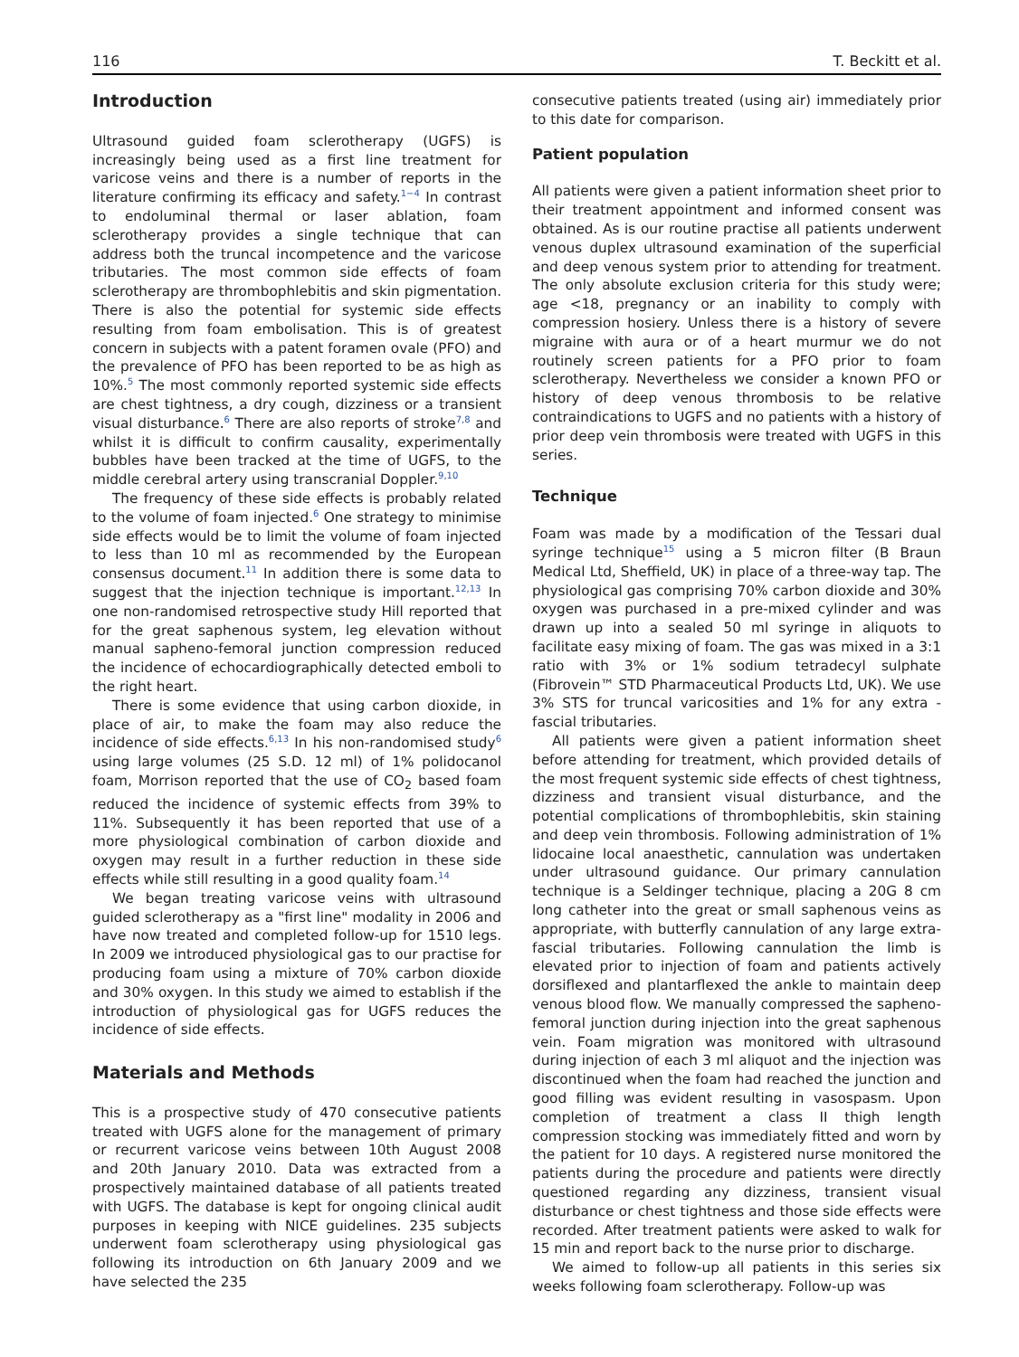116 T. Beckitt et al.
Introduction
Ultrasound guided foam sclerotherapy (UGFS) is increasingly being used as a first line treatment for varicose veins and there is a number of reports in the literature confirming its efficacy and safety.<sup>1−4</sup> In contrast to endoluminal thermal or laser ablation, foam sclerotherapy provides a single technique that can address both the truncal incompetence and the varicose tributaries. The most common side effects of foam sclerotherapy are thrombophlebitis and skin pigmentation. There is also the potential for systemic side effects resulting from foam embolisation. This is of greatest concern in subjects with a patent foramen ovale (PFO) and the prevalence of PFO has been reported to be as high as 10%.<sup>5</sup> The most commonly reported systemic side effects are chest tightness, a dry cough, dizziness or a transient visual disturbance.<sup>6</sup> There are also reports of stroke<sup>7,8</sup> and whilst it is difficult to confirm causality, experimentally bubbles have been tracked at the time of UGFS, to the middle cerebral artery using transcranial Doppler.<sup>9,10</sup>
The frequency of these side effects is probably related to the volume of foam injected.<sup>6</sup> One strategy to minimise side effects would be to limit the volume of foam injected to less than 10 ml as recommended by the European consensus document.<sup>11</sup> In addition there is some data to suggest that the injection technique is important.<sup>12,13</sup> In one non-randomised retrospective study Hill reported that for the great saphenous system, leg elevation without manual sapheno-femoral junction compression reduced the incidence of echocardiographically detected emboli to the right heart.
There is some evidence that using carbon dioxide, in place of air, to make the foam may also reduce the incidence of side effects.<sup>6,13</sup> In his non-randomised study<sup>6</sup> using large volumes (25 S.D. 12 ml) of 1% polidocanol foam, Morrison reported that the use of CO<sub>2</sub> based foam reduced the incidence of systemic effects from 39% to 11%. Subsequently it has been reported that use of a more physiological combination of carbon dioxide and oxygen may result in a further reduction in these side effects while still resulting in a good quality foam.<sup>14</sup>
We began treating varicose veins with ultrasound guided sclerotherapy as a "first line" modality in 2006 and have now treated and completed follow-up for 1510 legs. In 2009 we introduced physiological gas to our practise for producing foam using a mixture of 70% carbon dioxide and 30% oxygen. In this study we aimed to establish if the introduction of physiological gas for UGFS reduces the incidence of side effects.
Materials and Methods
This is a prospective study of 470 consecutive patients treated with UGFS alone for the management of primary or recurrent varicose veins between 10th August 2008 and 20th January 2010. Data was extracted from a prospectively maintained database of all patients treated with UGFS. The database is kept for ongoing clinical audit purposes in keeping with NICE guidelines. 235 subjects underwent foam sclerotherapy using physiological gas following its introduction on 6th January 2009 and we have selected the 235
consecutive patients treated (using air) immediately prior to this date for comparison.
Patient population
All patients were given a patient information sheet prior to their treatment appointment and informed consent was obtained. As is our routine practise all patients underwent venous duplex ultrasound examination of the superficial and deep venous system prior to attending for treatment. The only absolute exclusion criteria for this study were; age <18, pregnancy or an inability to comply with compression hosiery. Unless there is a history of severe migraine with aura or of a heart murmur we do not routinely screen patients for a PFO prior to foam sclerotherapy. Nevertheless we consider a known PFO or history of deep venous thrombosis to be relative contraindications to UGFS and no patients with a history of prior deep vein thrombosis were treated with UGFS in this series.
Technique
Foam was made by a modification of the Tessari dual syringe technique<sup>15</sup> using a 5 micron filter (B Braun Medical Ltd, Sheffield, UK) in place of a three-way tap. The physiological gas comprising 70% carbon dioxide and 30% oxygen was purchased in a pre-mixed cylinder and was drawn up into a sealed 50 ml syringe in aliquots to facilitate easy mixing of foam. The gas was mixed in a 3:1 ratio with 3% or 1% sodium tetradecyl sulphate (Fibrovein™ STD Pharmaceutical Products Ltd, UK). We use 3% STS for truncal varicosities and 1% for any extra -fascial tributaries.
All patients were given a patient information sheet before attending for treatment, which provided details of the most frequent systemic side effects of chest tightness, dizziness and transient visual disturbance, and the potential complications of thrombophlebitis, skin staining and deep vein thrombosis. Following administration of 1% lidocaine local anaesthetic, cannulation was undertaken under ultrasound guidance. Our primary cannulation technique is a Seldinger technique, placing a 20G 8 cm long catheter into the great or small saphenous veins as appropriate, with butterfly cannulation of any large extra-fascial tributaries. Following cannulation the limb is elevated prior to injection of foam and patients actively dorsiflexed and plantarflexed the ankle to maintain deep venous blood flow. We manually compressed the sapheno-femoral junction during injection into the great saphenous vein. Foam migration was monitored with ultrasound during injection of each 3 ml aliquot and the injection was discontinued when the foam had reached the junction and good filling was evident resulting in vasospasm. Upon completion of treatment a class II thigh length compression stocking was immediately fitted and worn by the patient for 10 days. A registered nurse monitored the patients during the procedure and patients were directly questioned regarding any dizziness, transient visual disturbance or chest tightness and those side effects were recorded. After treatment patients were asked to walk for 15 min and report back to the nurse prior to discharge.
We aimed to follow-up all patients in this series six weeks following foam sclerotherapy. Follow-up was